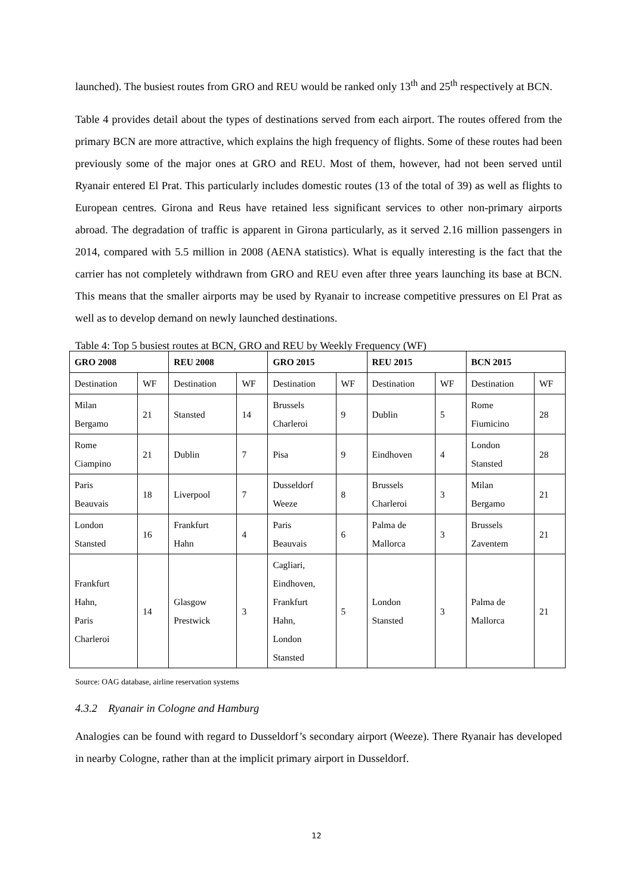launched). The busiest routes from GRO and REU would be ranked only 13<sup>th</sup> and 25<sup>th</sup> respectively at BCN.
Table 4 provides detail about the types of destinations served from each airport. The routes offered from the primary BCN are more attractive, which explains the high frequency of flights. Some of these routes had been previously some of the major ones at GRO and REU. Most of them, however, had not been served until Ryanair entered El Prat. This particularly includes domestic routes (13 of the total of 39) as well as flights to European centres. Girona and Reus have retained less significant services to other non-primary airports abroad. The degradation of traffic is apparent in Girona particularly, as it served 2.16 million passengers in 2014, compared with 5.5 million in 2008 (AENA statistics). What is equally interesting is the fact that the carrier has not completely withdrawn from GRO and REU even after three years launching its base at BCN. This means that the smaller airports may be used by Ryanair to increase competitive pressures on El Prat as well as to develop demand on newly launched destinations.
Table 4: Top 5 busiest routes at BCN, GRO and REU by Weekly Frequency (WF)
| GRO 2008 | | REU 2008 | | GRO 2015 | | REU 2015 | | BCN 2015 | |
| --- | --- | --- | --- | --- | --- | --- | --- | --- | --- |
| Destination | WF | Destination | WF | Destination | WF | Destination | WF | Destination | WF |
| Milan Bergamo | 21 | Stansted | 14 | Brussels Charleroi | 9 | Dublin | 5 | Rome Fiumicino | 28 |
| Rome Ciampino | 21 | Dublin | 7 | Pisa | 9 | Eindhoven | 4 | London Stansted | 28 |
| Paris Beauvais | 18 | Liverpool | 7 | Dusseldorf Weeze | 8 | Brussels Charleroi | 3 | Milan Bergamo | 21 |
| London Stansted | 16 | Frankfurt Hahn | 4 | Paris Beauvais | 6 | Palma de Mallorca | 3 | Brussels Zaventem | 21 |
| Frankfurt Hahn, Paris Charleroi | 14 | Glasgow Prestwick | 3 | Cagliari, Eindhoven, Frankfurt Hahn, London Stansted | 5 | London Stansted | 3 | Palma de Mallorca | 21 |
Source: OAG database, airline reservation systems
4.3.2 Ryanair in Cologne and Hamburg
Analogies can be found with regard to Dusseldorf’s secondary airport (Weeze). There Ryanair has developed in nearby Cologne, rather than at the implicit primary airport in Dusseldorf.
12